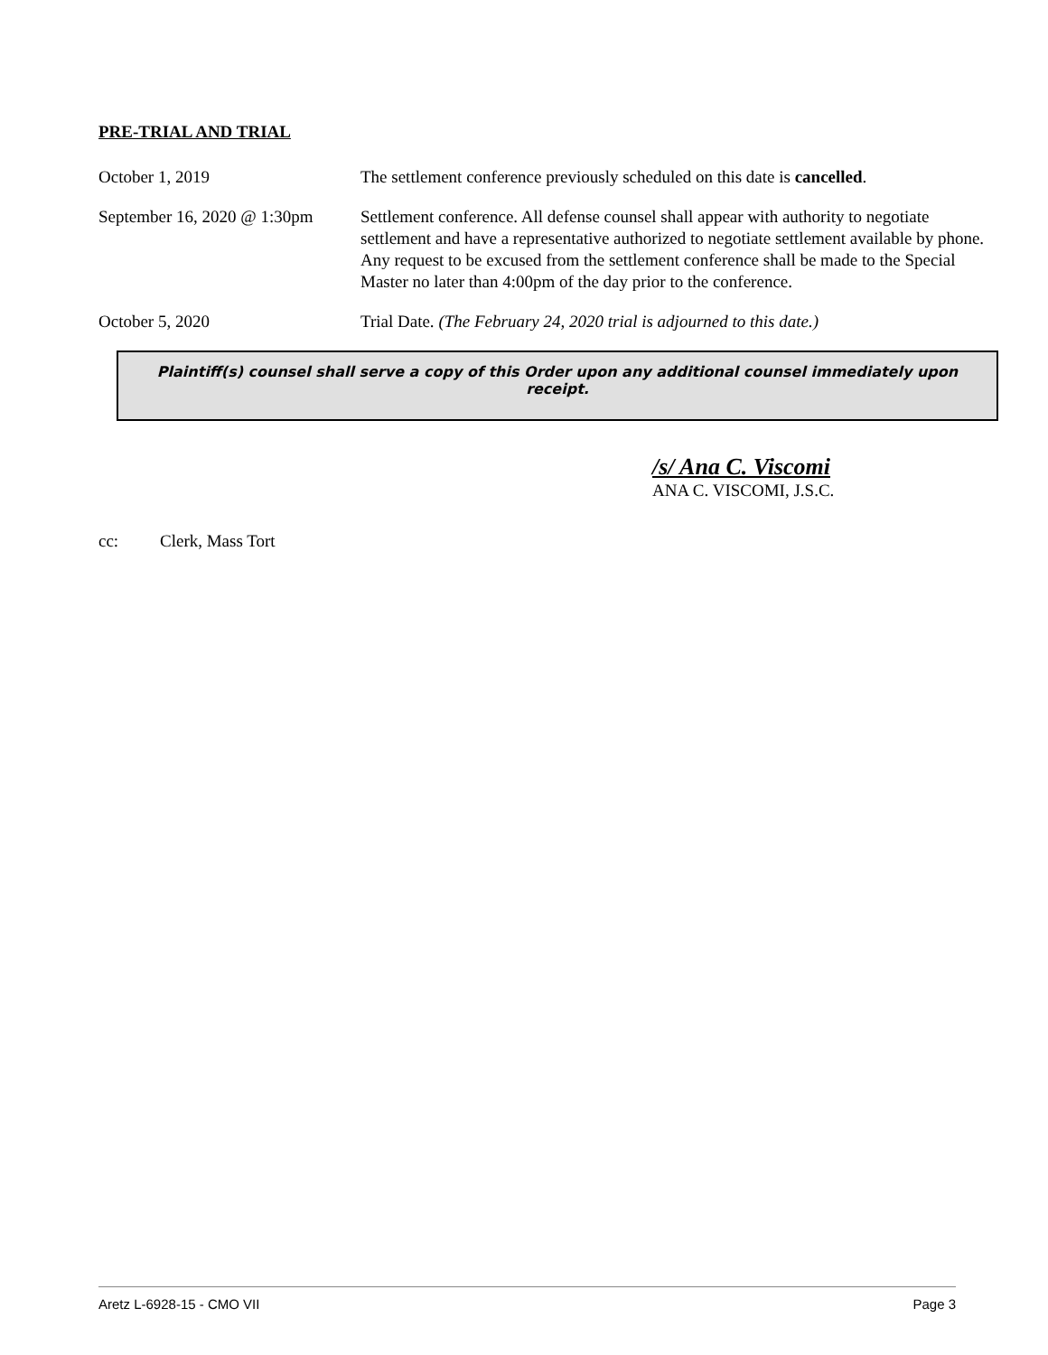PRE-TRIAL AND TRIAL
October 1, 2019 The settlement conference previously scheduled on this date is cancelled.
September 16, 2020 @ 1:30pm
Settlement conference. All defense counsel shall appear with authority to negotiate settlement and have a representative authorized to negotiate settlement available by phone. Any request to be excused from the settlement conference shall be made to the Special Master no later than 4:00pm of the day prior to the conference.
October 5, 2020 Trial Date. (The February 24, 2020 trial is adjourned to this date.)
Plaintiff(s) counsel shall serve a copy of this Order upon any additional counsel immediately upon receipt.
/s/ Ana C. Viscomi
ANA C. VISCOMI, J.S.C.
cc: Clerk, Mass Tort
Aretz L-6928-15 - CMO VII Page 3